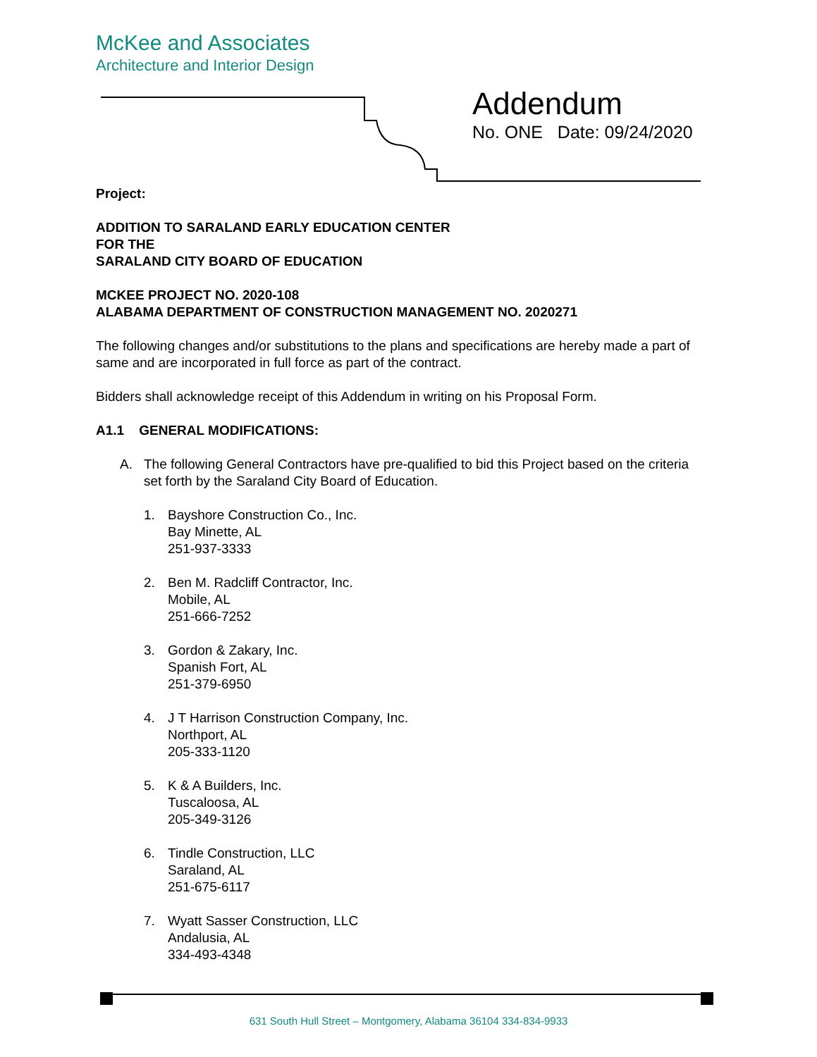McKee and Associates
Architecture and Interior Design
Addendum
No. ONE Date: 09/24/2020
Project:
ADDITION TO SARALAND EARLY EDUCATION CENTER
FOR THE
SARALAND CITY BOARD OF EDUCATION
MCKEE PROJECT NO. 2020-108
ALABAMA DEPARTMENT OF CONSTRUCTION MANAGEMENT NO. 2020271
The following changes and/or substitutions to the plans and specifications are hereby made a part of same and are incorporated in full force as part of the contract.
Bidders shall acknowledge receipt of this Addendum in writing on his Proposal Form.
A1.1 GENERAL MODIFICATIONS:
A. The following General Contractors have pre-qualified to bid this Project based on the criteria set forth by the Saraland City Board of Education.
1. Bayshore Construction Co., Inc.
Bay Minette, AL
251-937-3333
2. Ben M. Radcliff Contractor, Inc.
Mobile, AL
251-666-7252
3. Gordon & Zakary, Inc.
Spanish Fort, AL
251-379-6950
4. J T Harrison Construction Company, Inc.
Northport, AL
205-333-1120
5. K & A Builders, Inc.
Tuscaloosa, AL
205-349-3126
6. Tindle Construction, LLC
Saraland, AL
251-675-6117
7. Wyatt Sasser Construction, LLC
Andalusia, AL
334-493-4348
631 South Hull Street – Montgomery, Alabama 36104 334-834-9933